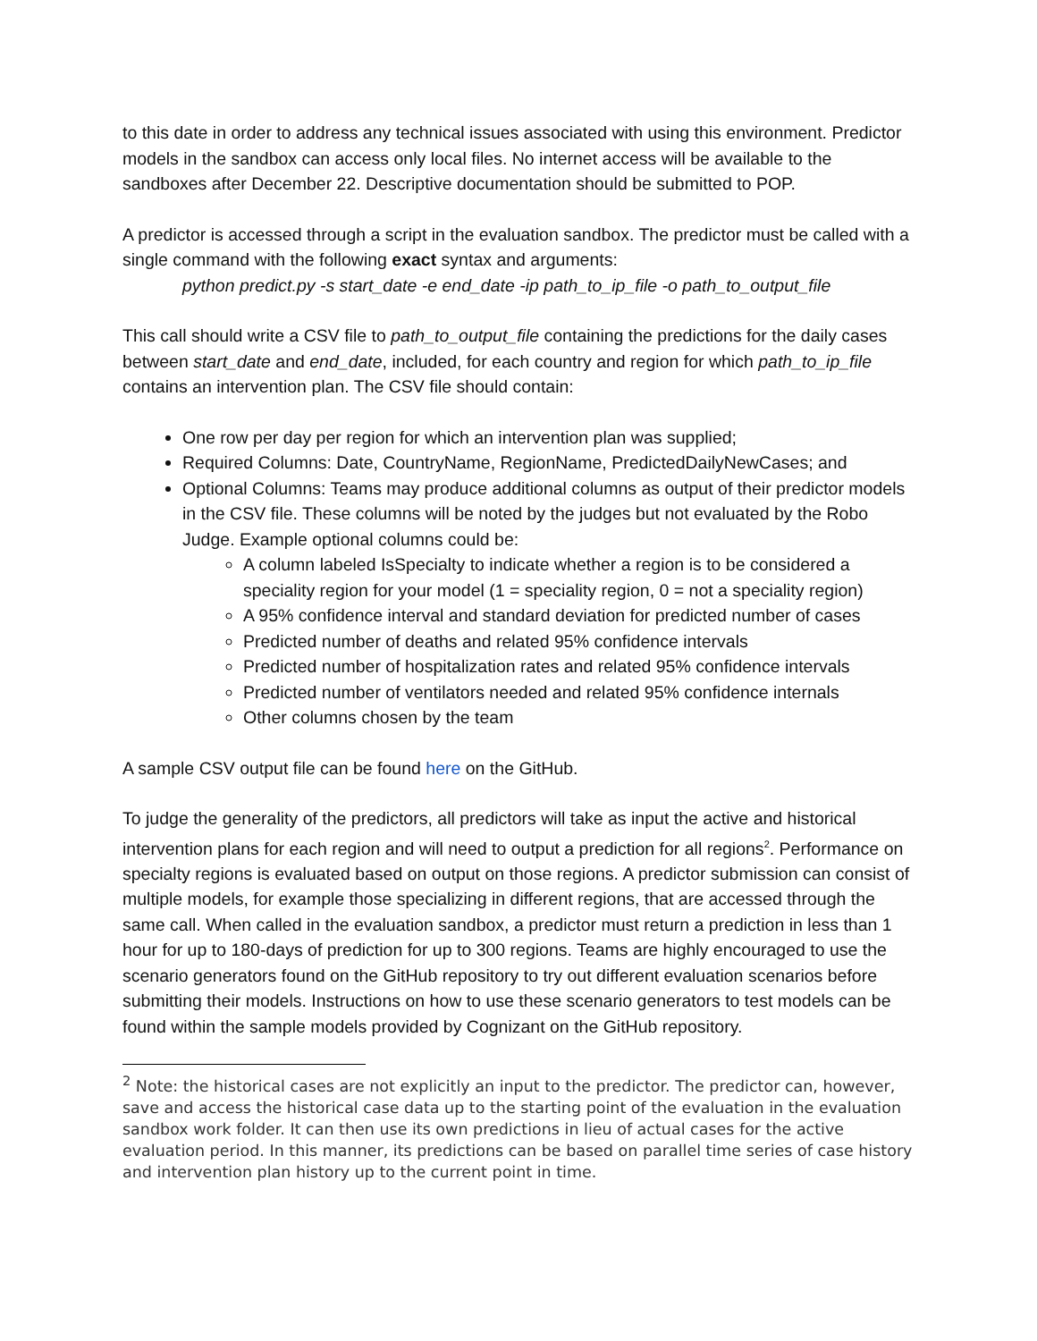to this date in order to address any technical issues associated with using this environment. Predictor models in the sandbox can access only local files. No internet access will be available to the sandboxes after December 22. Descriptive documentation should be submitted to POP.
A predictor is accessed through a script in the evaluation sandbox. The predictor must be called with a single command with the following exact syntax and arguments:
python predict.py -s start_date -e end_date -ip path_to_ip_file -o path_to_output_file
This call should write a CSV file to path_to_output_file containing the predictions for the daily cases between start_date and end_date, included, for each country and region for which path_to_ip_file contains an intervention plan. The CSV file should contain:
One row per day per region for which an intervention plan was supplied;
Required Columns: Date, CountryName, RegionName, PredictedDailyNewCases; and
Optional Columns: Teams may produce additional columns as output of their predictor models in the CSV file. These columns will be noted by the judges but not evaluated by the Robo Judge. Example optional columns could be:
A column labeled IsSpecialty to indicate whether a region is to be considered a speciality region for your model (1 = speciality region, 0 = not a speciality region)
A 95% confidence interval and standard deviation for predicted number of cases
Predicted number of deaths and related 95% confidence intervals
Predicted number of hospitalization rates and related 95% confidence intervals
Predicted number of ventilators needed and related 95% confidence internals
Other columns chosen by the team
A sample CSV output file can be found here on the GitHub.
To judge the generality of the predictors, all predictors will take as input the active and historical intervention plans for each region and will need to output a prediction for all regions<sup>2</sup>. Performance on specialty regions is evaluated based on output on those regions. A predictor submission can consist of multiple models, for example those specializing in different regions, that are accessed through the same call. When called in the evaluation sandbox, a predictor must return a prediction in less than 1 hour for up to 180-days of prediction for up to 300 regions. Teams are highly encouraged to use the scenario generators found on the GitHub repository to try out different evaluation scenarios before submitting their models. Instructions on how to use these scenario generators to test models can be found within the sample models provided by Cognizant on the GitHub repository.
<sup>2</sup> Note: the historical cases are not explicitly an input to the predictor. The predictor can, however, save and access the historical case data up to the starting point of the evaluation in the evaluation sandbox work folder. It can then use its own predictions in lieu of actual cases for the active evaluation period. In this manner, its predictions can be based on parallel time series of case history and intervention plan history up to the current point in time.